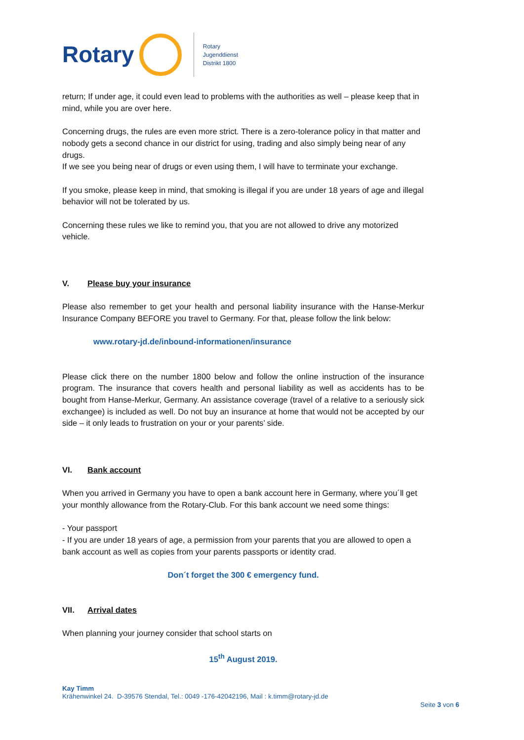Rotary
Rotary
Jugenddienst
Distrikt 1800
return; If under age, it could even lead to problems with the authorities as well – please keep that in mind, while you are over here.
Concerning drugs, the rules are even more strict. There is a zero-tolerance policy in that matter and nobody gets a second chance in our district for using, trading and also simply being near of any drugs.
If we see you being near of drugs or even using them, I will have to terminate your exchange.
If you smoke, please keep in mind, that smoking is illegal if you are under 18 years of age and illegal behavior will not be tolerated by us.
Concerning these rules we like to remind you, that you are not allowed to drive any motorized vehicle.
V. Please buy your insurance
Please also remember to get your health and personal liability insurance with the Hanse-Merkur Insurance Company BEFORE you travel to Germany. For that, please follow the link below:
www.rotary-jd.de/inbound-informationen/insurance
Please click there on the number 1800 below and follow the online instruction of the insurance program. The insurance that covers health and personal liability as well as accidents has to be bought from Hanse-Merkur, Germany. An assistance coverage (travel of a relative to a seriously sick exchangee) is included as well. Do not buy an insurance at home that would not be accepted by our side – it only leads to frustration on your or your parents’ side.
VI. Bank account
When you arrived in Germany you have to open a bank account here in Germany, where you´ll get your monthly allowance from the Rotary-Club. For this bank account we need some things:
- Your passport
- If you are under 18 years of age, a permission from your parents that you are allowed to open a bank account as well as copies from your parents passports or identity crad.
Don´t forget the 300 € emergency fund.
VII. Arrival dates
When planning your journey consider that school starts on
15<sup>th</sup> August 2019.
Kay Timm
Krähenwinkel 24. D-39576 Stendal, Tel.: 0049 -176-42042196, Mail : k.timm@rotary-jd.de
Seite 3 von 6